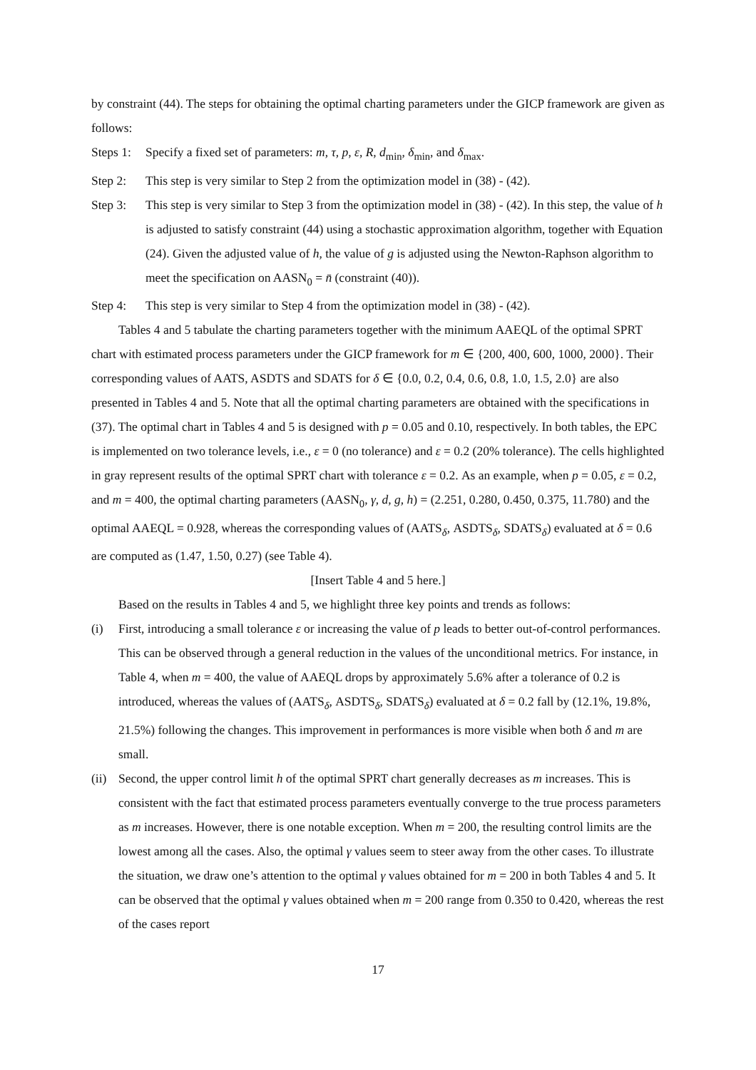by constraint (44). The steps for obtaining the optimal charting parameters under the GICP framework are given as follows:
Steps 1: Specify a fixed set of parameters: m, τ, p, ε, R, d<sub>min</sub>, δ<sub>min</sub>, and δ<sub>max</sub>.
Step 2: This step is very similar to Step 2 from the optimization model in (38) - (42).
Step 3: This step is very similar to Step 3 from the optimization model in (38) - (42). In this step, the value of h is adjusted to satisfy constraint (44) using a stochastic approximation algorithm, together with Equation (24). Given the adjusted value of h, the value of g is adjusted using the Newton-Raphson algorithm to meet the specification on AASN<sub>0</sub> = n̄ (constraint (40)).
Step 4: This step is very similar to Step 4 from the optimization model in (38) - (42).
Tables 4 and 5 tabulate the charting parameters together with the minimum AAEQL of the optimal SPRT chart with estimated process parameters under the GICP framework for m ∈ {200, 400, 600, 1000, 2000}. Their corresponding values of AATS, ASDTS and SDATS for δ ∈ {0.0, 0.2, 0.4, 0.6, 0.8, 1.0, 1.5, 2.0} are also presented in Tables 4 and 5. Note that all the optimal charting parameters are obtained with the specifications in (37). The optimal chart in Tables 4 and 5 is designed with p = 0.05 and 0.10, respectively. In both tables, the EPC is implemented on two tolerance levels, i.e., ε = 0 (no tolerance) and ε = 0.2 (20% tolerance). The cells highlighted in gray represent results of the optimal SPRT chart with tolerance ε = 0.2. As an example, when p = 0.05, ε = 0.2, and m = 400, the optimal charting parameters (AASN<sub>0</sub>, γ, d, g, h) = (2.251, 0.280, 0.450, 0.375, 11.780) and the optimal AAEQL = 0.928, whereas the corresponding values of (AATS<sub>δ</sub>, ASDTS<sub>δ</sub>, SDATS<sub>δ</sub>) evaluated at δ = 0.6 are computed as (1.47, 1.50, 0.27) (see Table 4).
[Insert Table 4 and 5 here.]
Based on the results in Tables 4 and 5, we highlight three key points and trends as follows:
(i) First, introducing a small tolerance ε or increasing the value of p leads to better out-of-control performances. This can be observed through a general reduction in the values of the unconditional metrics. For instance, in Table 4, when m = 400, the value of AAEQL drops by approximately 5.6% after a tolerance of 0.2 is introduced, whereas the values of (AATS<sub>δ</sub>, ASDTS<sub>δ</sub>, SDATS<sub>δ</sub>) evaluated at δ = 0.2 fall by (12.1%, 19.8%, 21.5%) following the changes. This improvement in performances is more visible when both δ and m are small.
(ii) Second, the upper control limit h of the optimal SPRT chart generally decreases as m increases. This is consistent with the fact that estimated process parameters eventually converge to the true process parameters as m increases. However, there is one notable exception. When m = 200, the resulting control limits are the lowest among all the cases. Also, the optimal γ values seem to steer away from the other cases. To illustrate the situation, we draw one’s attention to the optimal γ values obtained for m = 200 in both Tables 4 and 5. It can be observed that the optimal γ values obtained when m = 200 range from 0.350 to 0.420, whereas the rest of the cases report
17